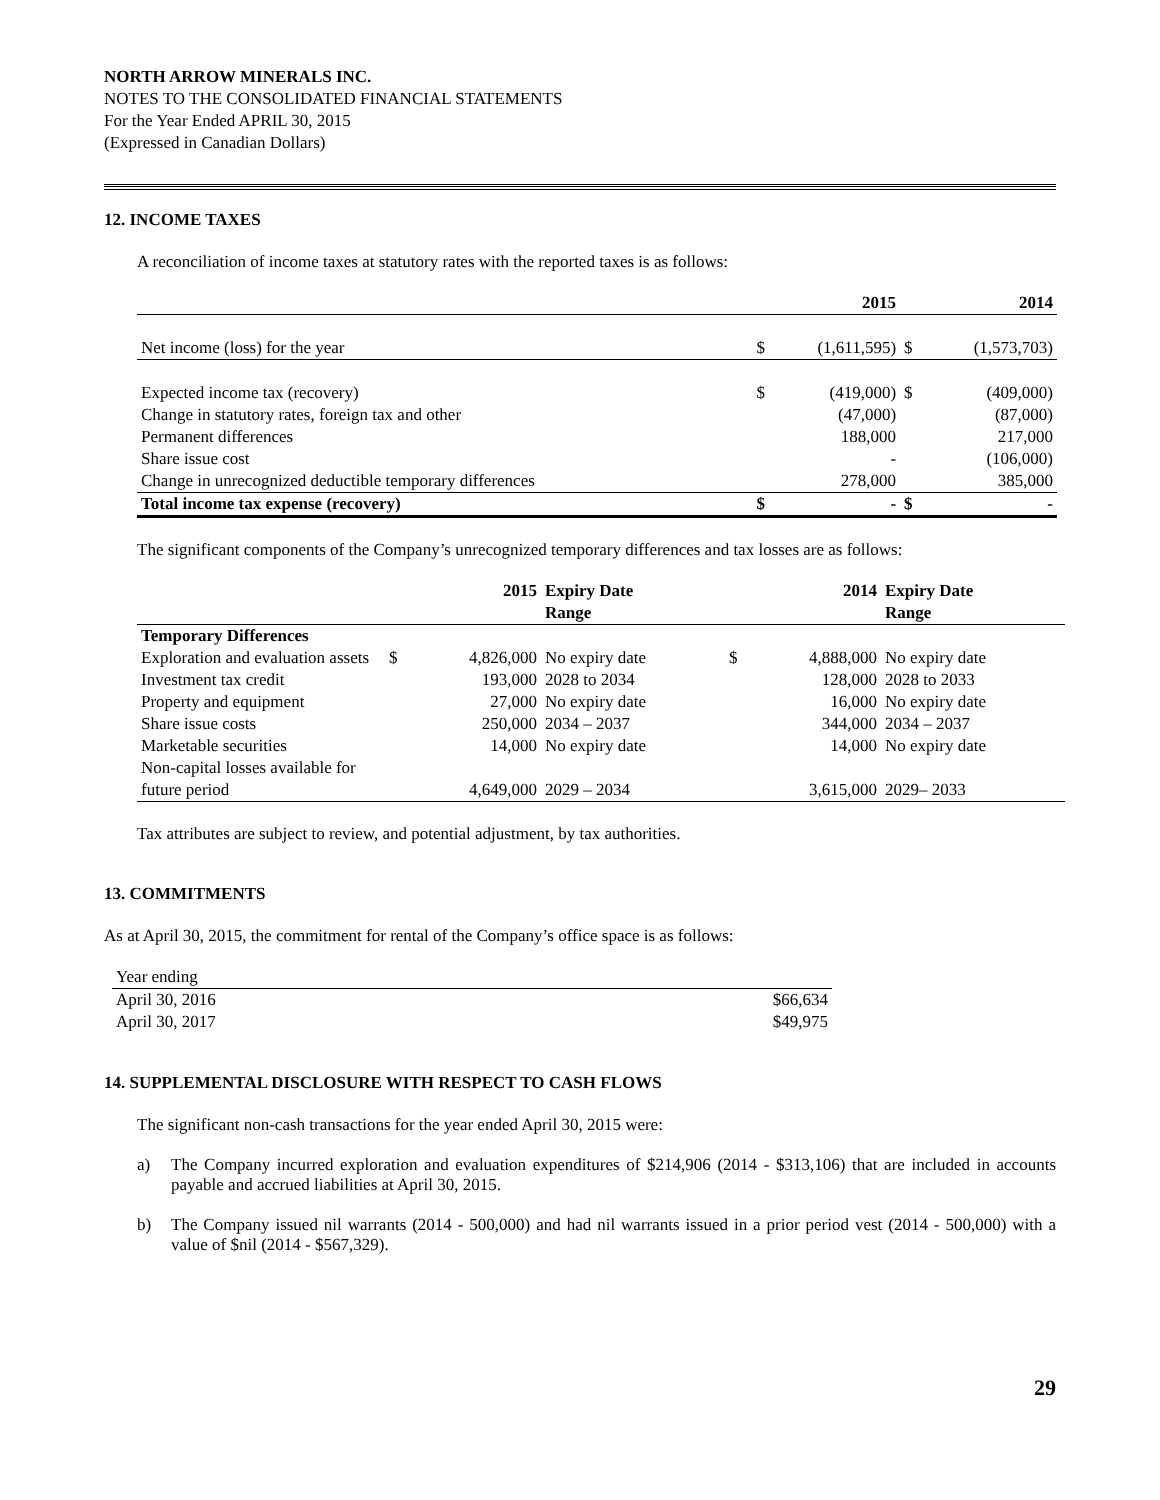NORTH ARROW MINERALS INC.
NOTES TO THE CONSOLIDATED FINANCIAL STATEMENTS
For the Year Ended APRIL 30, 2015
(Expressed in Canadian Dollars)
12. INCOME TAXES
A reconciliation of income taxes at statutory rates with the reported taxes is as follows:
| | | 2015 | | 2014 |
| --- | --- | --- | --- | --- |
| Net income (loss) for the year | $ | (1,611,595) | $ | (1,573,703) |
| Expected income tax (recovery) | $ | (419,000) | $ | (409,000) |
| Change in statutory rates, foreign tax and other | | (47,000) | | (87,000) |
| Permanent differences | | 188,000 | | 217,000 |
| Share issue cost | | - | | (106,000) |
| Change in unrecognized deductible temporary differences | | 278,000 | | 385,000 |
| Total income tax expense (recovery) | $ | - | $ | - |
The significant components of the Company’s unrecognized temporary differences and tax losses are as follows:
| | | 2015 | Expiry Date Range | | 2014 | Expiry Date Range |
| --- | --- | --- | --- | --- | --- | --- |
| Temporary Differences | | | | | | |
| Exploration and evaluation assets | $ | 4,826,000 | No expiry date | $ | 4,888,000 | No expiry date |
| Investment tax credit | | 193,000 | 2028 to 2034 | | 128,000 | 2028 to 2033 |
| Property and equipment | | 27,000 | No expiry date | | 16,000 | No expiry date |
| Share issue costs | | 250,000 | 2034 – 2037 | | 344,000 | 2034 – 2037 |
| Marketable securities | | 14,000 | No expiry date | | 14,000 | No expiry date |
| Non-capital losses available for future period | | 4,649,000 | 2029 – 2034 | | 3,615,000 | 2029– 2033 |
Tax attributes are subject to review, and potential adjustment, by tax authorities.
13. COMMITMENTS
As at April 30, 2015, the commitment for rental of the Company’s office space is as follows:
| Year ending | |
| April 30, 2016 | $66,634 |
| April 30, 2017 | $49,975 |
14. SUPPLEMENTAL DISCLOSURE WITH RESPECT TO CASH FLOWS
The significant non-cash transactions for the year ended April 30, 2015 were:
a) The Company incurred exploration and evaluation expenditures of $214,906 (2014 - $313,106) that are included in accounts payable and accrued liabilities at April 30, 2015.
b) The Company issued nil warrants (2014 - 500,000) and had nil warrants issued in a prior period vest (2014 - 500,000) with a value of $nil (2014 - $567,329).
29